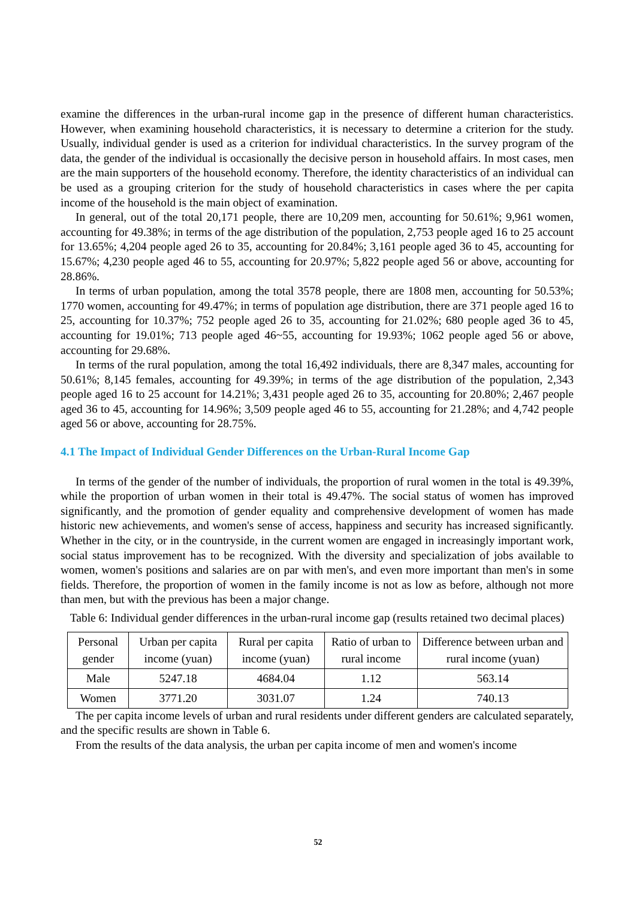examine the differences in the urban-rural income gap in the presence of different human characteristics. However, when examining household characteristics, it is necessary to determine a criterion for the study. Usually, individual gender is used as a criterion for individual characteristics. In the survey program of the data, the gender of the individual is occasionally the decisive person in household affairs. In most cases, men are the main supporters of the household economy. Therefore, the identity characteristics of an individual can be used as a grouping criterion for the study of household characteristics in cases where the per capita income of the household is the main object of examination.
In general, out of the total 20,171 people, there are 10,209 men, accounting for 50.61%; 9,961 women, accounting for 49.38%; in terms of the age distribution of the population, 2,753 people aged 16 to 25 account for 13.65%; 4,204 people aged 26 to 35, accounting for 20.84%; 3,161 people aged 36 to 45, accounting for 15.67%; 4,230 people aged 46 to 55, accounting for 20.97%; 5,822 people aged 56 or above, accounting for 28.86%.
In terms of urban population, among the total 3578 people, there are 1808 men, accounting for 50.53%; 1770 women, accounting for 49.47%; in terms of population age distribution, there are 371 people aged 16 to 25, accounting for 10.37%; 752 people aged 26 to 35, accounting for 21.02%; 680 people aged 36 to 45, accounting for 19.01%; 713 people aged 46~55, accounting for 19.93%; 1062 people aged 56 or above, accounting for 29.68%.
In terms of the rural population, among the total 16,492 individuals, there are 8,347 males, accounting for 50.61%; 8,145 females, accounting for 49.39%; in terms of the age distribution of the population, 2,343 people aged 16 to 25 account for 14.21%; 3,431 people aged 26 to 35, accounting for 20.80%; 2,467 people aged 36 to 45, accounting for 14.96%; 3,509 people aged 46 to 55, accounting for 21.28%; and 4,742 people aged 56 or above, accounting for 28.75%.
4.1 The Impact of Individual Gender Differences on the Urban-Rural Income Gap
In terms of the gender of the number of individuals, the proportion of rural women in the total is 49.39%, while the proportion of urban women in their total is 49.47%. The social status of women has improved significantly, and the promotion of gender equality and comprehensive development of women has made historic new achievements, and women's sense of access, happiness and security has increased significantly. Whether in the city, or in the countryside, in the current women are engaged in increasingly important work, social status improvement has to be recognized. With the diversity and specialization of jobs available to women, women's positions and salaries are on par with men's, and even more important than men's in some fields. Therefore, the proportion of women in the family income is not as low as before, although not more than men, but with the previous has been a major change.
Table 6: Individual gender differences in the urban-rural income gap (results retained two decimal places)
| Personal gender | Urban per capita income (yuan) | Rural per capita income (yuan) | Ratio of urban to rural income | Difference between urban and rural income (yuan) |
| --- | --- | --- | --- | --- |
| Male | 5247.18 | 4684.04 | 1.12 | 563.14 |
| Women | 3771.20 | 3031.07 | 1.24 | 740.13 |
The per capita income levels of urban and rural residents under different genders are calculated separately, and the specific results are shown in Table 6.
From the results of the data analysis, the urban per capita income of men and women's income
52